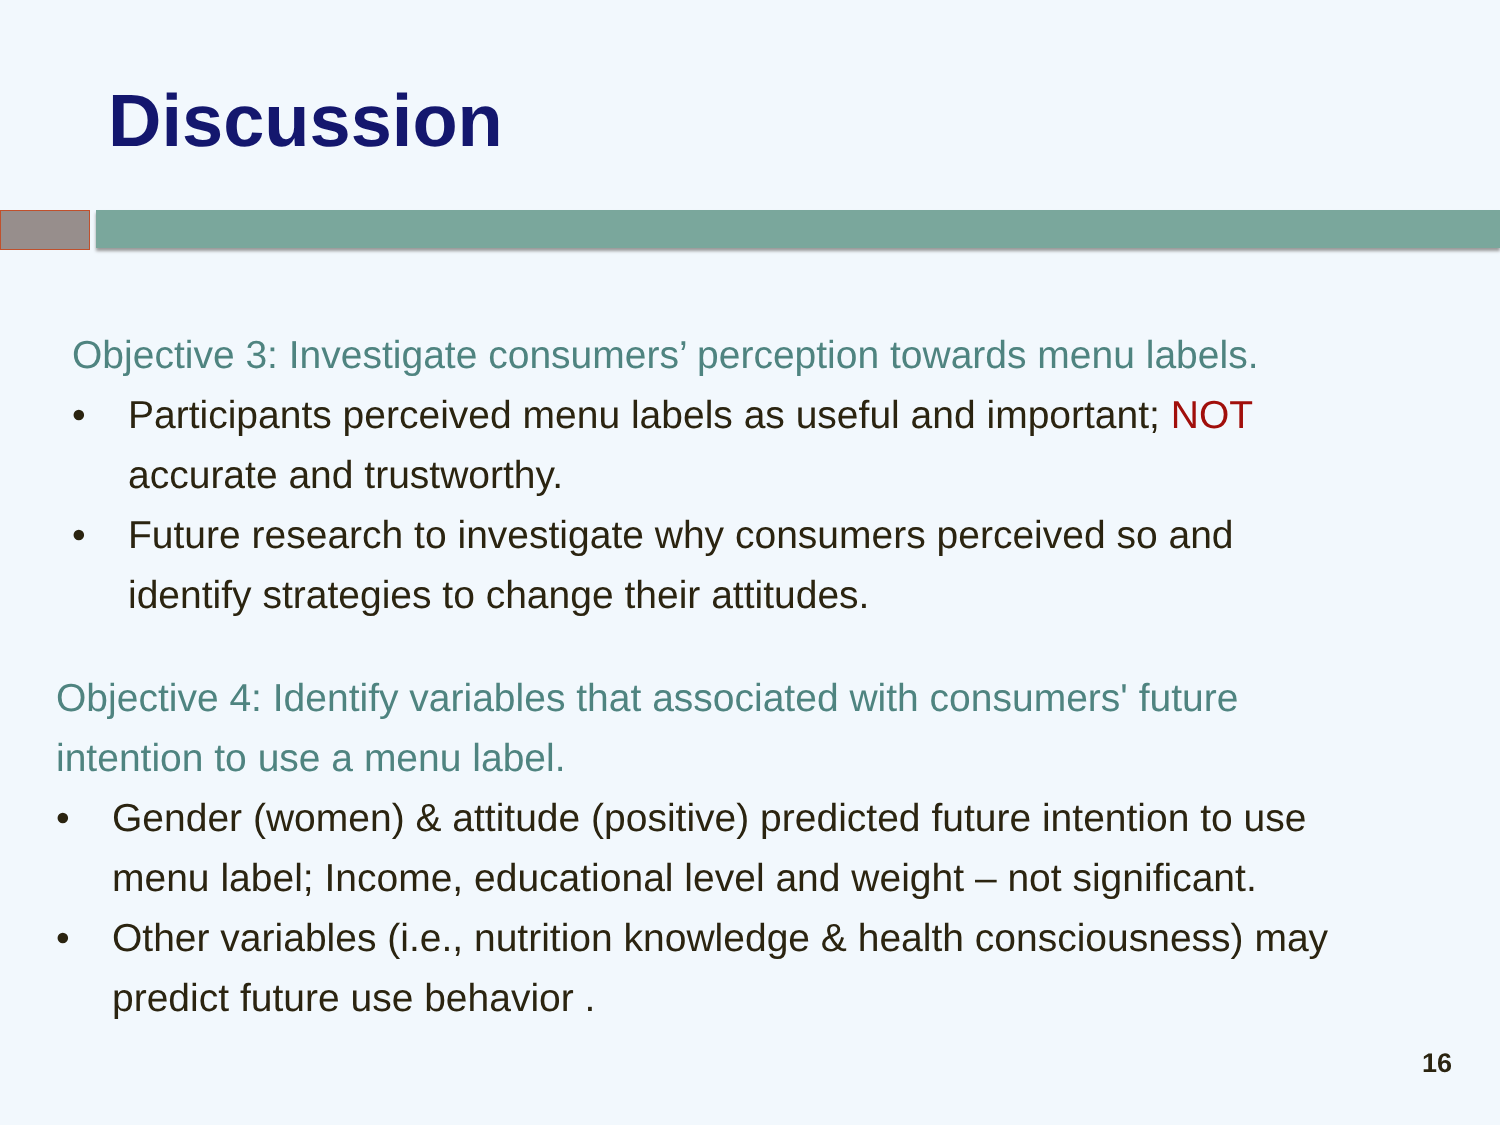Discussion
Objective 3: Investigate consumers’ perception towards menu labels.
• Participants perceived menu labels as useful and important; NOT
accurate and trustworthy.
• Future research to investigate why consumers perceived so and
identify strategies to change their attitudes.
Objective 4: Identify variables that associated with consumers' future
intention to use a menu label.
• Gender (women) & attitude (positive) predicted future intention to use
menu label; Income, educational level and weight – not significant.
• Other variables (i.e., nutrition knowledge & health consciousness) may
predict future use behavior .
16